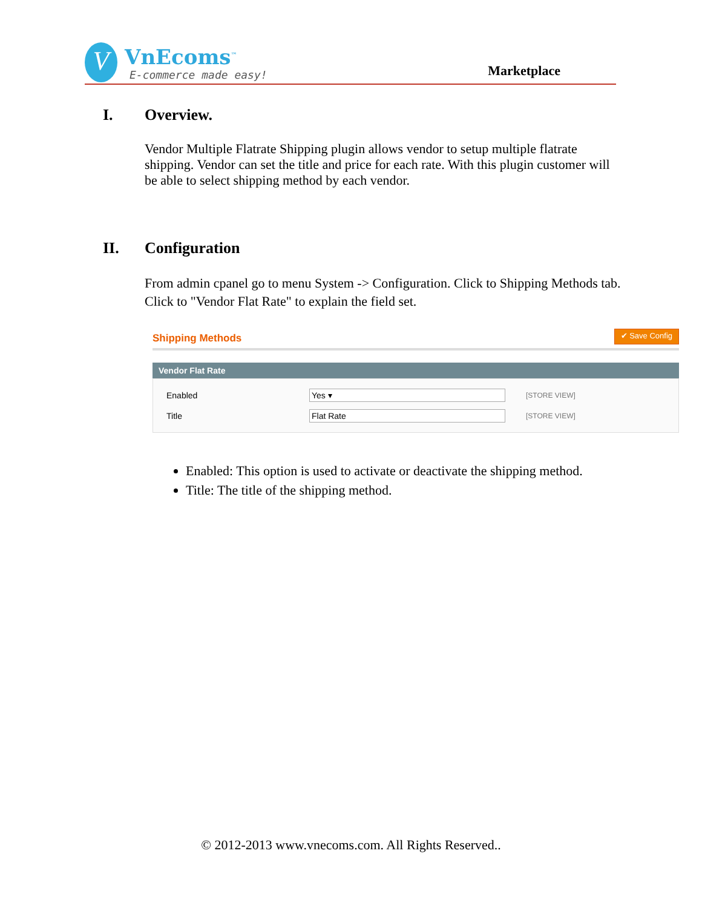V
VnEcoms<sup>™</sup>
E-commerce made easy!
Marketplace
I. Overview.
Vendor Multiple Flatrate Shipping plugin allows vendor to setup multiple flatrate shipping. Vendor can set the title and price for each rate. With this plugin customer will be able to select shipping method by each vendor.
II. Configuration
From admin cpanel go to menu System -> Configuration. Click to Shipping Methods tab. Click to "Vendor Flat Rate" to explain the field set.
Shipping Methods
✔ Save Config
Vendor Flat Rate
Enabled Yes ▾
[STORE VIEW]
Title Flat Rate
[STORE VIEW]
Enabled: This option is used to activate or deactivate the shipping method.
Title: The title of the shipping method.
© 2012-2013 www.vnecoms.com. All Rights Reserved..